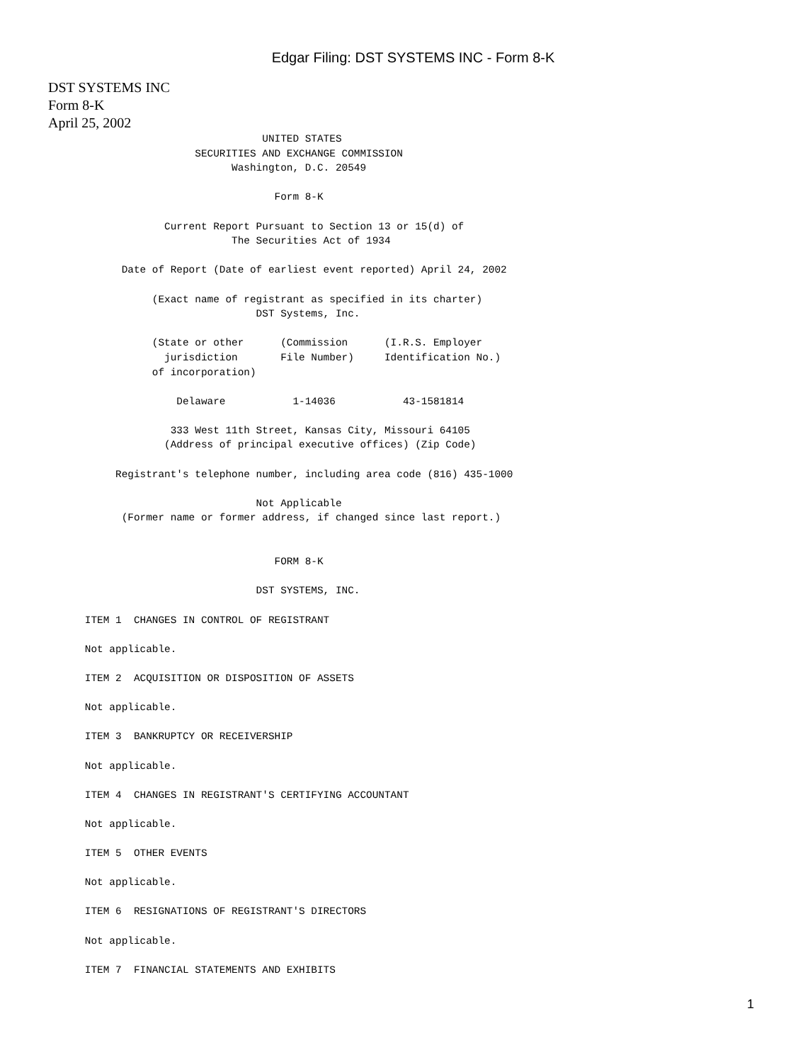Edgar Filing: DST SYSTEMS INC - Form 8-K
DST SYSTEMS INC
Form 8-K
April 25, 2002
                                   UNITED STATES
                        SECURITIES AND EXCHANGE COMMISSION
                              Washington, D.C. 20549

                                     Form 8-K

                   Current Report Pursuant to Section 13 or 15(d) of
                              The Securities Act of 1934

            Date of Report (Date of earliest event reported) April 24, 2002

                 (Exact name of registrant as specified in its charter)
                                  DST Systems, Inc.

                 (State or other      (Commission      (I.R.S. Employer
                   jurisdiction       File Number)     Identification No.)
                 of incorporation)

                     Delaware           1-14036           43-1581814

                    333 West 11th Street, Kansas City, Missouri 64105
                   (Address of principal executive offices) (Zip Code)

           Registrant's telephone number, including area code (816) 435-1000

                                  Not Applicable
            (Former name or former address, if changed since last report.)


                                     FORM 8-K

                                  DST SYSTEMS, INC.

      ITEM 1  CHANGES IN CONTROL OF REGISTRANT

      Not applicable.

      ITEM 2  ACQUISITION OR DISPOSITION OF ASSETS

      Not applicable.

      ITEM 3  BANKRUPTCY OR RECEIVERSHIP

      Not applicable.

      ITEM 4  CHANGES IN REGISTRANT'S CERTIFYING ACCOUNTANT

      Not applicable.

      ITEM 5  OTHER EVENTS

      Not applicable.

      ITEM 6  RESIGNATIONS OF REGISTRANT'S DIRECTORS

      Not applicable.

      ITEM 7  FINANCIAL STATEMENTS AND EXHIBITS
1